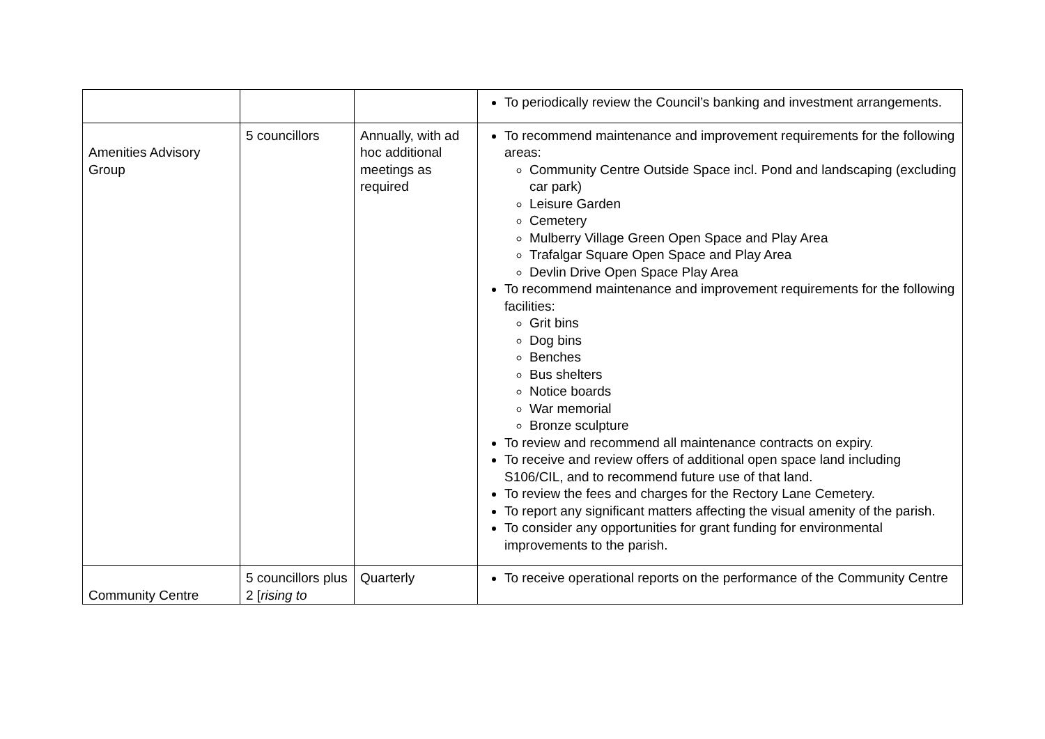| | | | To periodically review the Council’s banking and investment arrangements. |
| Amenities Advisory Group | 5 councillors | Annually, with ad hoc additional meetings as required | To recommend maintenance and improvement requirements for the following areas: Community Centre Outside Space incl. Pond and landscaping (excluding car park) Leisure Garden Cemetery Mulberry Village Green Open Space and Play Area Trafalgar Square Open Space and Play Area Devlin Drive Open Space Play Area To recommend maintenance and improvement requirements for the following facilities: Grit bins Dog bins Benches Bus shelters Notice boards War memorial Bronze sculpture To review and recommend all maintenance contracts on expiry. To receive and review offers of additional open space land including S106/CIL, and to recommend future use of that land. To review the fees and charges for the Rectory Lane Cemetery. To report any significant matters affecting the visual amenity of the parish. To consider any opportunities for grant funding for environmental improvements to the parish. |
| Community Centre | 5 councillors plus 2 [ rising to | Quarterly | To receive operational reports on the performance of the Community Centre |